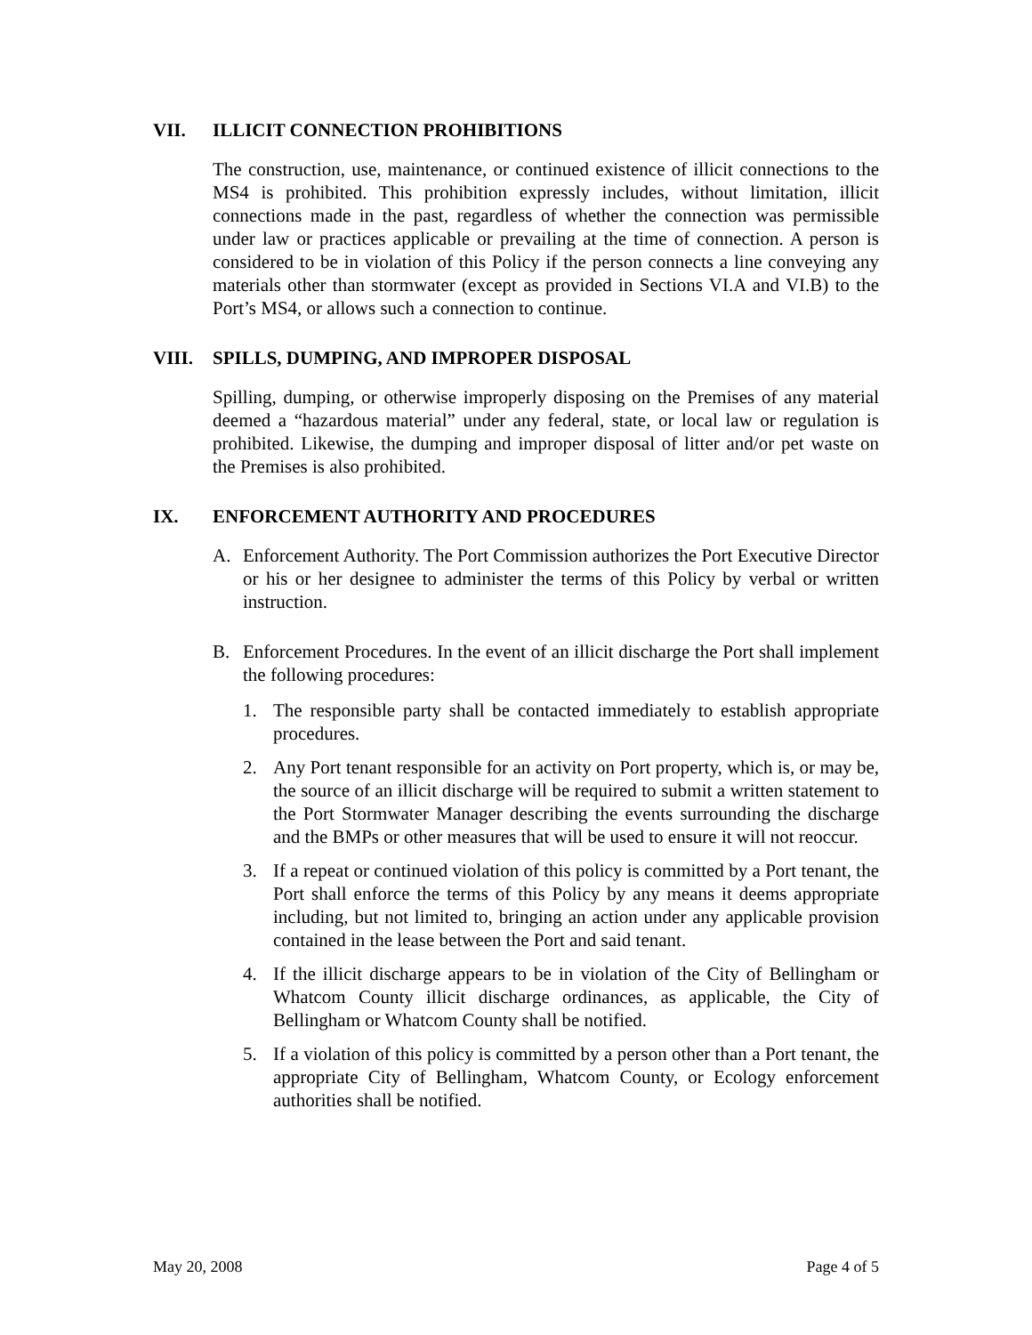VII. ILLICIT CONNECTION PROHIBITIONS
The construction, use, maintenance, or continued existence of illicit connections to the MS4 is prohibited. This prohibition expressly includes, without limitation, illicit connections made in the past, regardless of whether the connection was permissible under law or practices applicable or prevailing at the time of connection. A person is considered to be in violation of this Policy if the person connects a line conveying any materials other than stormwater (except as provided in Sections VI.A and VI.B) to the Port’s MS4, or allows such a connection to continue.
VIII. SPILLS, DUMPING, AND IMPROPER DISPOSAL
Spilling, dumping, or otherwise improperly disposing on the Premises of any material deemed a “hazardous material” under any federal, state, or local law or regulation is prohibited. Likewise, the dumping and improper disposal of litter and/or pet waste on the Premises is also prohibited.
IX. ENFORCEMENT AUTHORITY AND PROCEDURES
A. Enforcement Authority. The Port Commission authorizes the Port Executive Director or his or her designee to administer the terms of this Policy by verbal or written instruction.
B. Enforcement Procedures. In the event of an illicit discharge the Port shall implement the following procedures:
1. The responsible party shall be contacted immediately to establish appropriate procedures.
2. Any Port tenant responsible for an activity on Port property, which is, or may be, the source of an illicit discharge will be required to submit a written statement to the Port Stormwater Manager describing the events surrounding the discharge and the BMPs or other measures that will be used to ensure it will not reoccur.
3. If a repeat or continued violation of this policy is committed by a Port tenant, the Port shall enforce the terms of this Policy by any means it deems appropriate including, but not limited to, bringing an action under any applicable provision contained in the lease between the Port and said tenant.
4. If the illicit discharge appears to be in violation of the City of Bellingham or Whatcom County illicit discharge ordinances, as applicable, the City of Bellingham or Whatcom County shall be notified.
5. If a violation of this policy is committed by a person other than a Port tenant, the appropriate City of Bellingham, Whatcom County, or Ecology enforcement authorities shall be notified.
May 20, 2008 Page 4 of 5